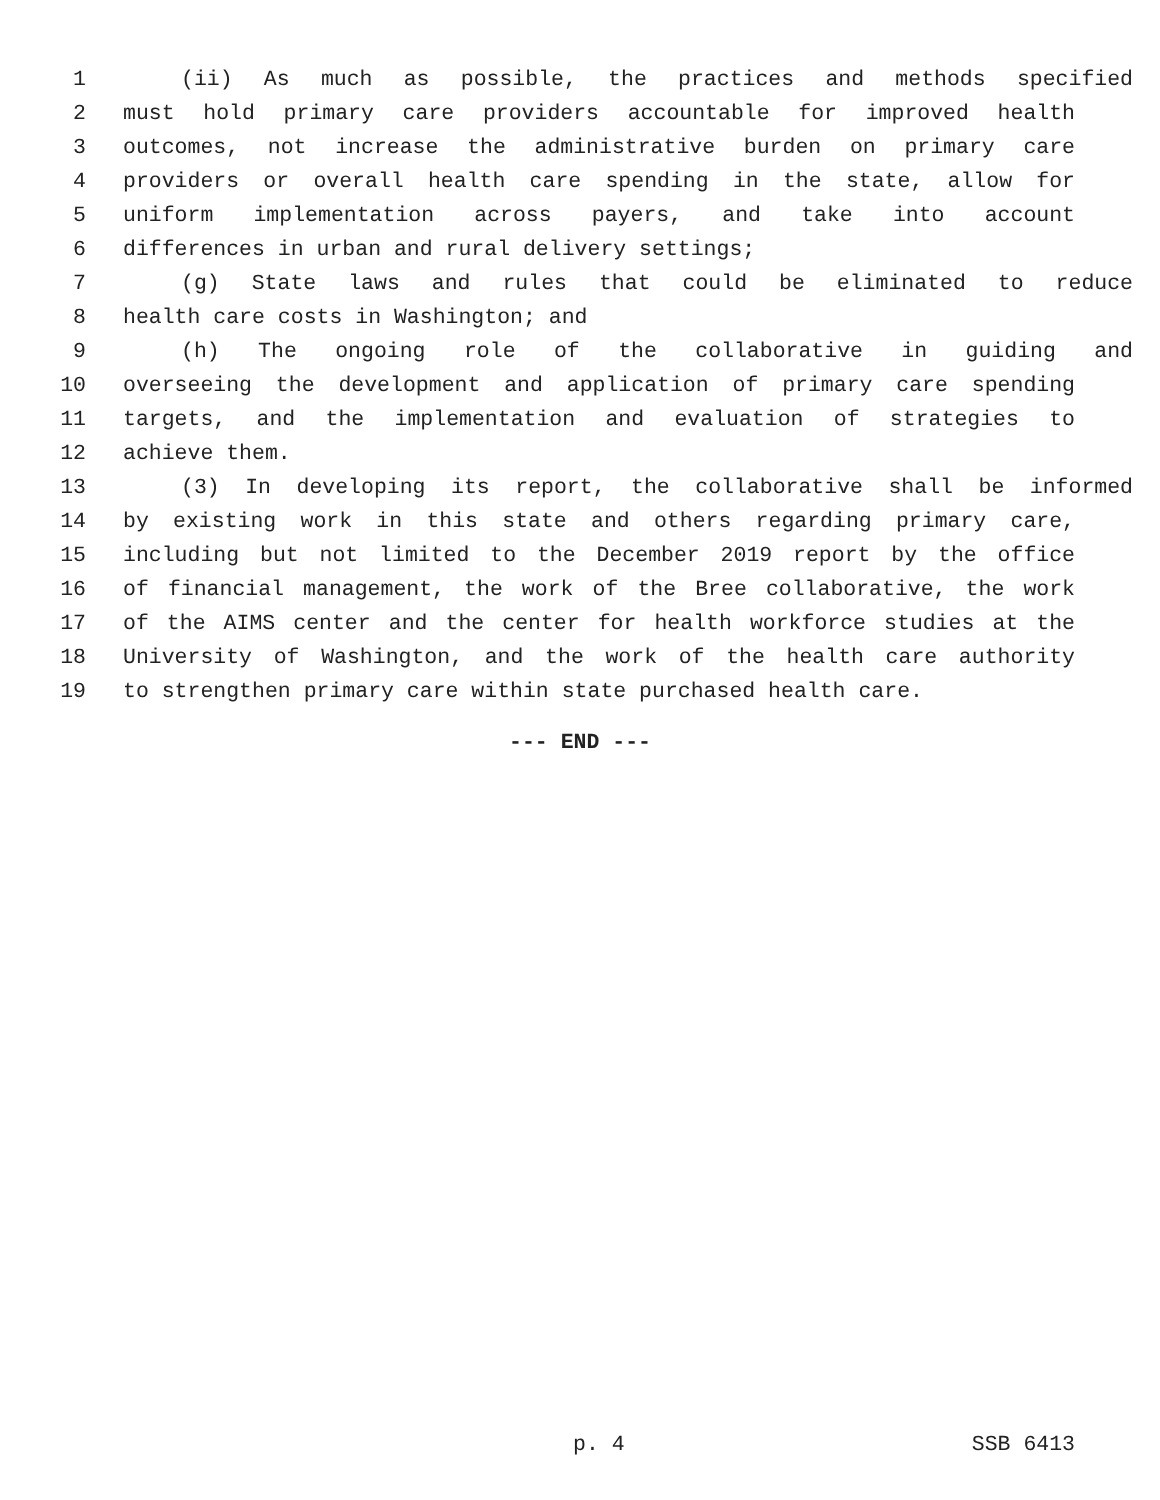1 (ii) As much as possible, the practices and methods specified
2 must hold primary care providers accountable for improved health
3 outcomes, not increase the administrative burden on primary care
4 providers or overall health care spending in the state, allow for
5 uniform implementation across payers, and take into account
6 differences in urban and rural delivery settings;
7 (g) State laws and rules that could be eliminated to reduce
8 health care costs in Washington; and
9 (h) The ongoing role of the collaborative in guiding and
10 overseeing the development and application of primary care spending
11 targets, and the implementation and evaluation of strategies to
12 achieve them.
13 (3) In developing its report, the collaborative shall be informed
14 by existing work in this state and others regarding primary care,
15 including but not limited to the December 2019 report by the office
16 of financial management, the work of the Bree collaborative, the work
17 of the AIMS center and the center for health workforce studies at the
18 University of Washington, and the work of the health care authority
19 to strengthen primary care within state purchased health care.
--- END ---
p. 4 SSB 6413